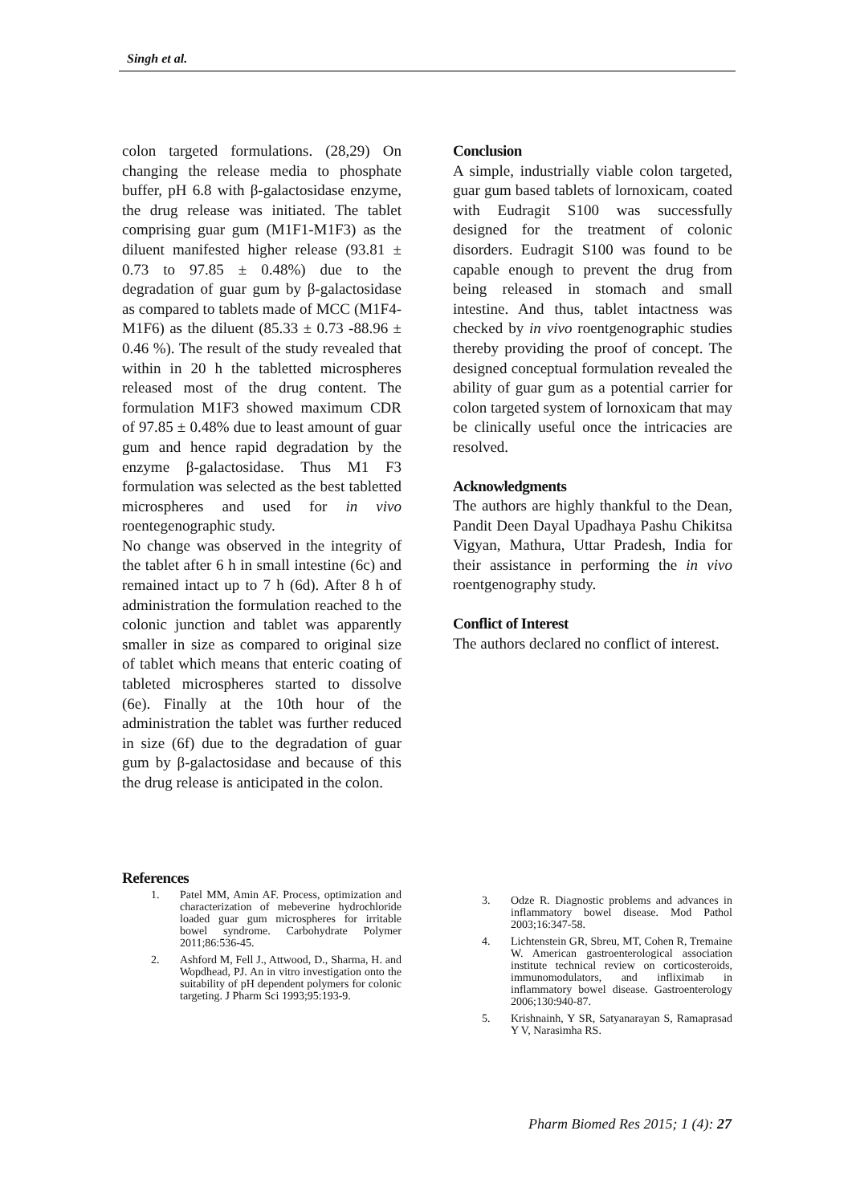Singh et al.
colon targeted formulations. (28,29) On changing the release media to phosphate buffer, pH 6.8 with β-galactosidase enzyme, the drug release was initiated. The tablet comprising guar gum (M1F1-M1F3) as the diluent manifested higher release (93.81 ± 0.73 to 97.85 ± 0.48%) due to the degradation of guar gum by β-galactosidase as compared to tablets made of MCC (M1F4-M1F6) as the diluent (85.33 ± 0.73 -88.96 ± 0.46 %). The result of the study revealed that within in 20 h the tabletted microspheres released most of the drug content. The formulation M1F3 showed maximum CDR of 97.85 ± 0.48% due to least amount of guar gum and hence rapid degradation by the enzyme β-galactosidase. Thus M1 F3 formulation was selected as the best tabletted microspheres and used for in vivo roentegenographic study.
No change was observed in the integrity of the tablet after 6 h in small intestine (6c) and remained intact up to 7 h (6d). After 8 h of administration the formulation reached to the colonic junction and tablet was apparently smaller in size as compared to original size of tablet which means that enteric coating of tableted microspheres started to dissolve (6e). Finally at the 10th hour of the administration the tablet was further reduced in size (6f) due to the degradation of guar gum by β-galactosidase and because of this the drug release is anticipated in the colon.
Conclusion
A simple, industrially viable colon targeted, guar gum based tablets of lornoxicam, coated with Eudragit S100 was successfully designed for the treatment of colonic disorders. Eudragit S100 was found to be capable enough to prevent the drug from being released in stomach and small intestine. And thus, tablet intactness was checked by in vivo roentgenographic studies thereby providing the proof of concept. The designed conceptual formulation revealed the ability of guar gum as a potential carrier for colon targeted system of lornoxicam that may be clinically useful once the intricacies are resolved.
Acknowledgments
The authors are highly thankful to the Dean, Pandit Deen Dayal Upadhaya Pashu Chikitsa Vigyan, Mathura, Uttar Pradesh, India for their assistance in performing the in vivo roentgenography study.
Conflict of Interest
The authors declared no conflict of interest.
References
1. Patel MM, Amin AF. Process, optimization and characterization of mebeverine hydrochloride loaded guar gum microspheres for irritable bowel syndrome. Carbohydrate Polymer 2011;86:536-45.
2. Ashford M, Fell J., Attwood, D., Sharma, H. and Wopdhead, PJ. An in vitro investigation onto the suitability of pH dependent polymers for colonic targeting. J Pharm Sci 1993;95:193-9.
3. Odze R. Diagnostic problems and advances in inflammatory bowel disease. Mod Pathol 2003;16:347-58.
4. Lichtenstein GR, Sbreu, MT, Cohen R, Tremaine W. American gastroenterological association institute technical review on corticosteroids, immunomodulators, and infliximab in inflammatory bowel disease. Gastroenterology 2006;130:940-87.
5. Krishnainh, Y SR, Satyanarayan S, Ramaprasad Y V, Narasimha RS.
Pharm Biomed Res 2015; 1 (4): 27